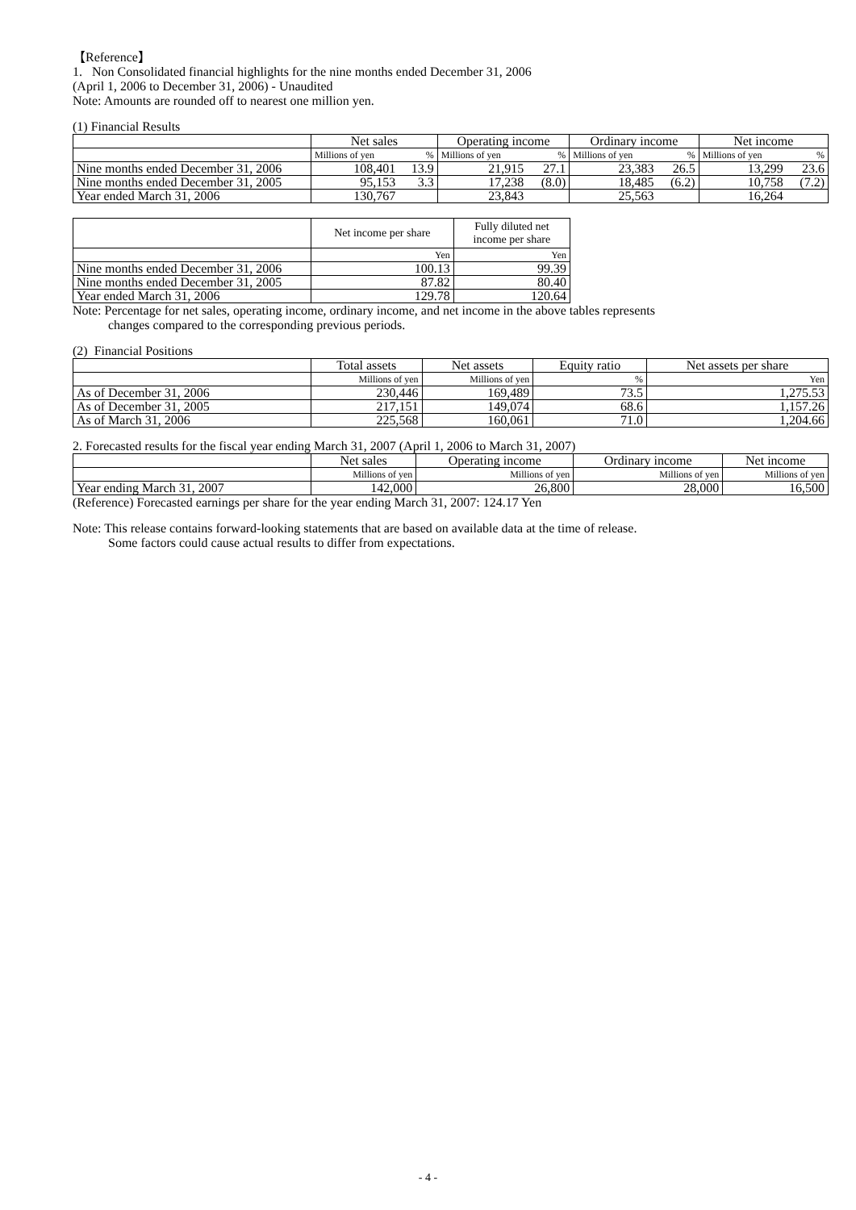【Reference】
1. Non Consolidated financial highlights for the nine months ended December 31, 2006
(April 1, 2006 to December 31, 2006) - Unaudited
Note: Amounts are rounded off to nearest one million yen.
(1) Financial Results
| | Net sales | | Operating income | | Ordinary income | | Net income | |
| --- | --- | --- | --- | --- | --- | --- | --- | --- |
| | Millions of yen | % | Millions of yen | % | Millions of yen | % | Millions of yen | % |
| Nine months ended December 31, 2006 | 108,401 | 13.9 | 21,915 | 27.1 | 23,383 | 26.5 | 13,299 | 23.6 |
| Nine months ended December 31, 2005 | 95,153 | 3.3 | 17,238 | (8.0) | 18,485 | (6.2) | 10,758 | (7.2) |
| Year ended March 31, 2006 | 130,767 | | 23,843 | | 25,563 | | 16,264 | |
| | Net income per share | Fully diluted net income per share |
| --- | --- | --- |
| | Yen | Yen |
| Nine months ended December 31, 2006 | 100.13 | 99.39 |
| Nine months ended December 31, 2005 | 87.82 | 80.40 |
| Year ended March 31, 2006 | 129.78 | 120.64 |
Note: Percentage for net sales, operating income, ordinary income, and net income in the above tables represents
changes compared to the corresponding previous periods.
(2) Financial Positions
| | Total assets | Net assets | Equity ratio | Net assets per share |
| --- | --- | --- | --- | --- |
| | Millions of yen | Millions of yen | % | Yen |
| As of December 31, 2006 | 230,446 | 169,489 | 73.5 | 1,275.53 |
| As of December 31, 2005 | 217,151 | 149,074 | 68.6 | 1,157.26 |
| As of March 31, 2006 | 225,568 | 160,061 | 71.0 | 1,204.66 |
2. Forecasted results for the fiscal year ending March 31, 2007 (April 1, 2006 to March 31, 2007)
| | Net sales | Operating income | Ordinary income | Net income |
| --- | --- | --- | --- | --- |
| | Millions of yen | Millions of yen | Millions of yen | Millions of yen |
| Year ending March 31, 2007 | 142,000 | 26,800 | 28,000 | 16,500 |
(Reference) Forecasted earnings per share for the year ending March 31, 2007: 124.17 Yen
Note: This release contains forward-looking statements that are based on available data at the time of release.
Some factors could cause actual results to differ from expectations.
- 4 -